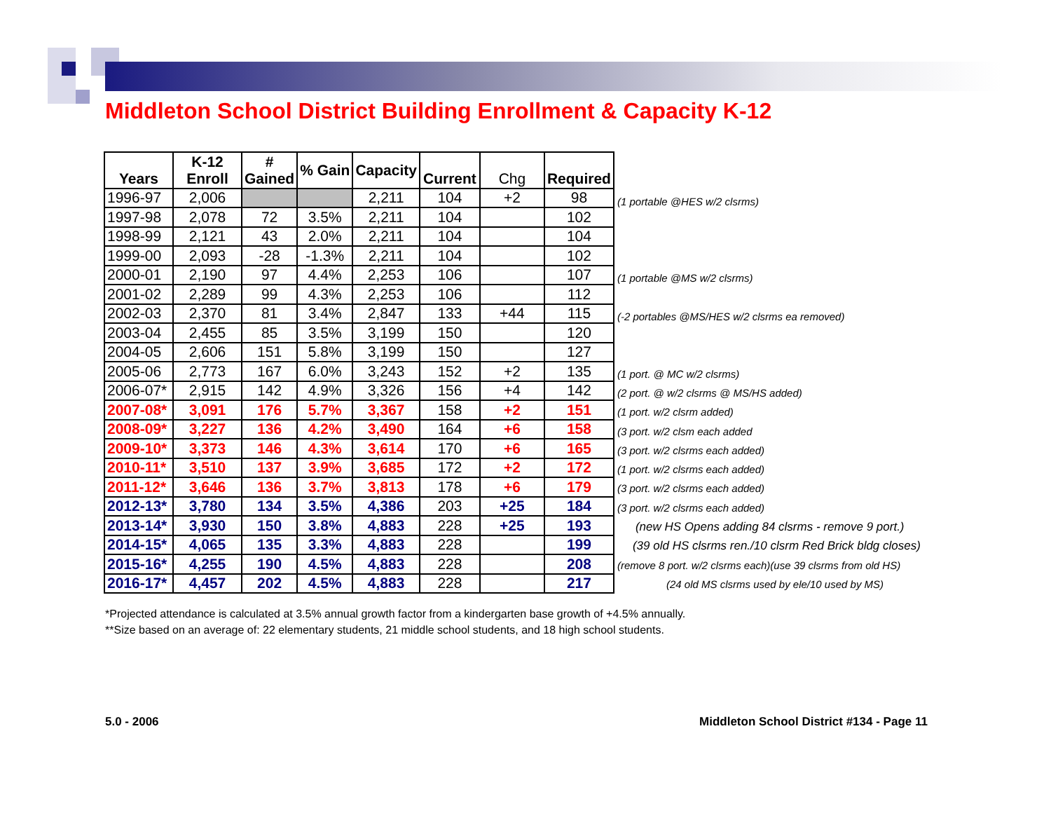Middleton School District Building Enrollment & Capacity K-12
| Years | K-12 Enroll | # Gained | % Gain | Capacity | Current | Chg | Required |
| --- | --- | --- | --- | --- | --- | --- | --- |
| 1996-97 | 2,006 | | | 2,211 | 104 | +2 | 98 |
| 1997-98 | 2,078 | 72 | 3.5% | 2,211 | 104 | | 102 |
| 1998-99 | 2,121 | 43 | 2.0% | 2,211 | 104 | | 104 |
| 1999-00 | 2,093 | -28 | -1.3% | 2,211 | 104 | | 102 |
| 2000-01 | 2,190 | 97 | 4.4% | 2,253 | 106 | | 107 |
| 2001-02 | 2,289 | 99 | 4.3% | 2,253 | 106 | | 112 |
| 2002-03 | 2,370 | 81 | 3.4% | 2,847 | 133 | +44 | 115 |
| 2003-04 | 2,455 | 85 | 3.5% | 3,199 | 150 | | 120 |
| 2004-05 | 2,606 | 151 | 5.8% | 3,199 | 150 | | 127 |
| 2005-06 | 2,773 | 167 | 6.0% | 3,243 | 152 | +2 | 135 |
| 2006-07* | 2,915 | 142 | 4.9% | 3,326 | 156 | +4 | 142 |
| 2007-08* | 3,091 | 176 | 5.7% | 3,367 | 158 | +2 | 151 |
| 2008-09* | 3,227 | 136 | 4.2% | 3,490 | 164 | +6 | 158 |
| 2009-10* | 3,373 | 146 | 4.3% | 3,614 | 170 | +6 | 165 |
| 2010-11* | 3,510 | 137 | 3.9% | 3,685 | 172 | +2 | 172 |
| 2011-12* | 3,646 | 136 | 3.7% | 3,813 | 178 | +6 | 179 |
| 2012-13* | 3,780 | 134 | 3.5% | 4,386 | 203 | +25 | 184 |
| 2013-14* | 3,930 | 150 | 3.8% | 4,883 | 228 | +25 | 193 |
| 2014-15* | 4,065 | 135 | 3.3% | 4,883 | 228 | | 199 |
| 2015-16* | 4,255 | 190 | 4.5% | 4,883 | 228 | | 208 |
| 2016-17* | 4,457 | 202 | 4.5% | 4,883 | 228 | | 217 |
(1 portable @HES w/2 clsrms)
(1 portable @MS w/2 clsrms)
(-2 portables @MS/HES w/2 clsrms ea removed)
(1 port. @ MC w/2 clsrms)
(2 port. @ w/2 clsrms @ MS/HS added)
(1 port. w/2 clsrm added)
(3 port. w/2 clsm each added
(3 port. w/2 clsrms each added)
(1 port. w/2 clsrms each added)
(3 port. w/2 clsrms each added)
(3 port. w/2 clsrms each added)
(new HS Opens adding 84 clsrms - remove 9 port.)
(39 old HS clsrms ren./10 clsrm Red Brick bldg closes)
(remove 8 port. w/2 clsrms each)(use 39 clsrms from old HS)
(24 old MS clsrms used by ele/10 used by MS)
*Projected attendance is calculated at 3.5% annual growth factor from a kindergarten base growth of +4.5% annually.
**Size based on an average of: 22 elementary students, 21 middle school students, and 18 high school students.
5.0 - 2006
Middleton School District #134 - Page 11